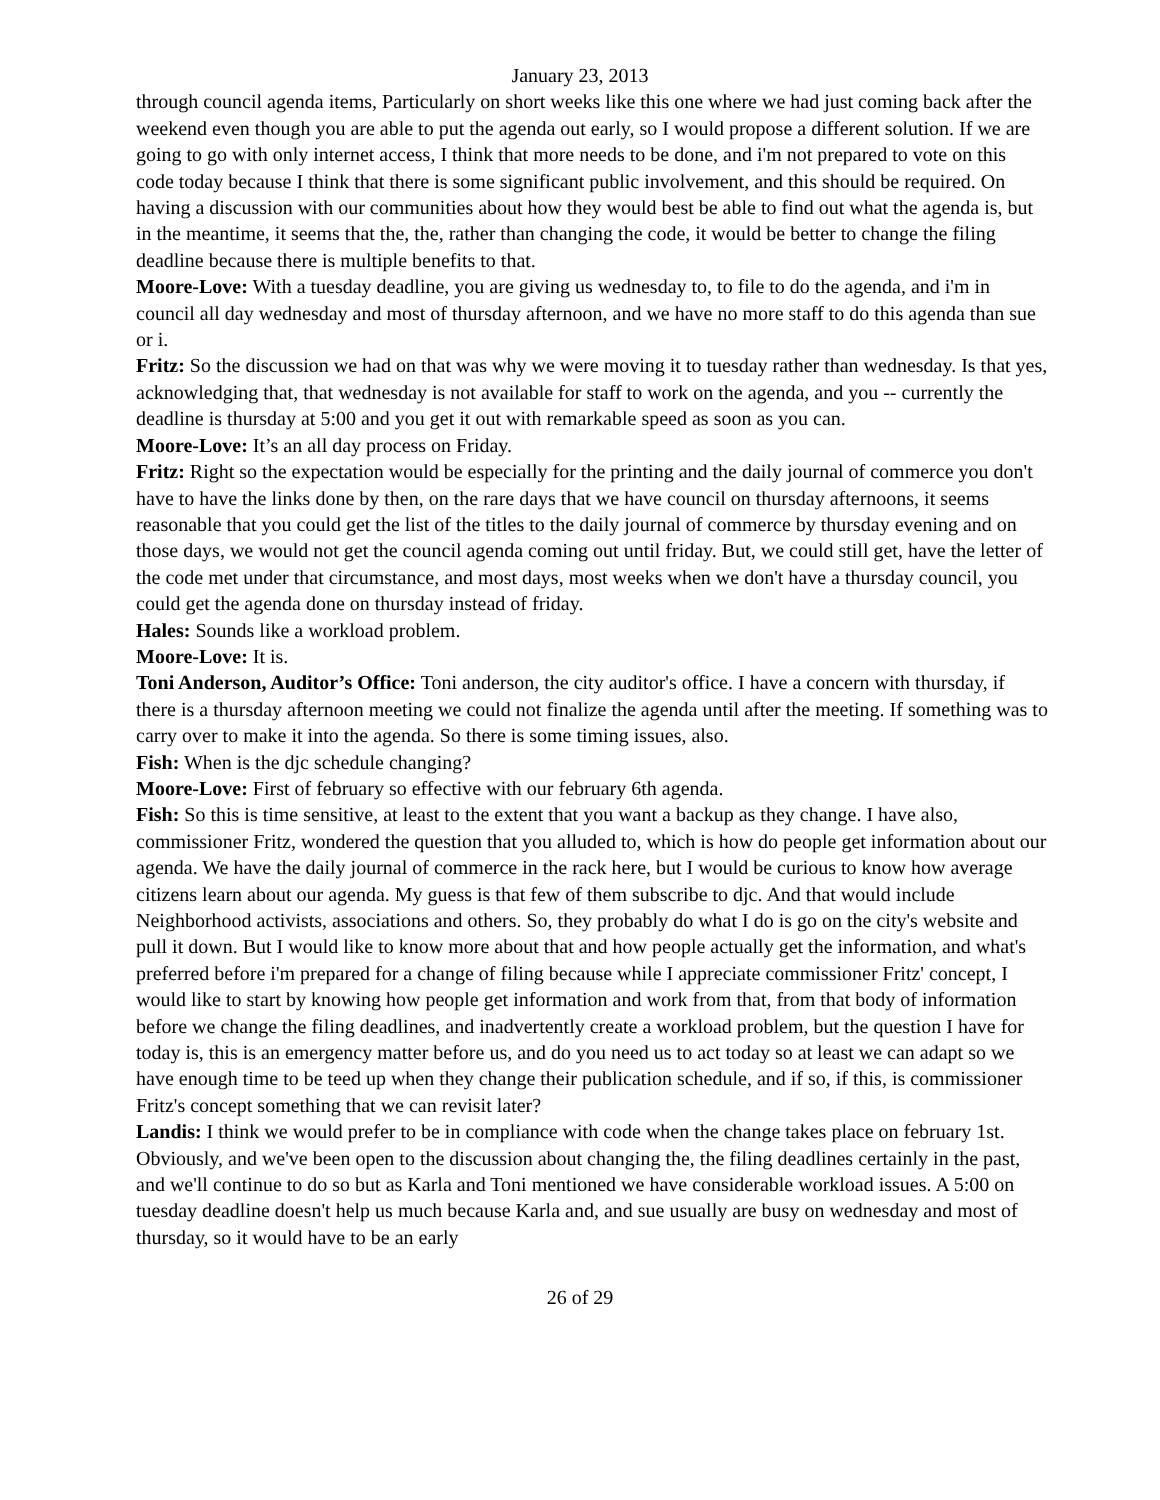January 23, 2013
through council agenda items, Particularly on short weeks like this one where we had just coming back after the weekend even though you are able to put the agenda out early, so I would propose a different solution. If we are going to go with only internet access, I think that more needs to be done, and i'm not prepared to vote on this code today because I think that there is some significant public involvement, and this should be required. On having a discussion with our communities about how they would best be able to find out what the agenda is, but in the meantime, it seems that the, the, rather than changing the code, it would be better to change the filing deadline because there is multiple benefits to that.
Moore-Love: With a tuesday deadline, you are giving us wednesday to, to file to do the agenda, and i'm in council all day wednesday and most of thursday afternoon, and we have no more staff to do this agenda than sue or i.
Fritz: So the discussion we had on that was why we were moving it to tuesday rather than wednesday. Is that yes, acknowledging that, that wednesday is not available for staff to work on the agenda, and you -- currently the deadline is thursday at 5:00 and you get it out with remarkable speed as soon as you can.
Moore-Love: It’s an all day process on Friday.
Fritz: Right so the expectation would be especially for the printing and the daily journal of commerce you don't have to have the links done by then, on the rare days that we have council on thursday afternoons, it seems reasonable that you could get the list of the titles to the daily journal of commerce by thursday evening and on those days, we would not get the council agenda coming out until friday. But, we could still get, have the letter of the code met under that circumstance, and most days, most weeks when we don't have a thursday council, you could get the agenda done on thursday instead of friday.
Hales: Sounds like a workload problem.
Moore-Love: It is.
Toni Anderson, Auditor’s Office: Toni anderson, the city auditor's office. I have a concern with thursday, if there is a thursday afternoon meeting we could not finalize the agenda until after the meeting. If something was to carry over to make it into the agenda. So there is some timing issues, also.
Fish: When is the djc schedule changing?
Moore-Love: First of february so effective with our february 6th agenda.
Fish: So this is time sensitive, at least to the extent that you want a backup as they change. I have also, commissioner Fritz, wondered the question that you alluded to, which is how do people get information about our agenda. We have the daily journal of commerce in the rack here, but I would be curious to know how average citizens learn about our agenda. My guess is that few of them subscribe to djc. And that would include Neighborhood activists, associations and others. So, they probably do what I do is go on the city's website and pull it down. But I would like to know more about that and how people actually get the information, and what's preferred before i'm prepared for a change of filing because while I appreciate commissioner Fritz' concept, I would like to start by knowing how people get information and work from that, from that body of information before we change the filing deadlines, and inadvertently create a workload problem, but the question I have for today is, this is an emergency matter before us, and do you need us to act today so at least we can adapt so we have enough time to be teed up when they change their publication schedule, and if so, if this, is commissioner Fritz's concept something that we can revisit later?
Landis: I think we would prefer to be in compliance with code when the change takes place on february 1st. Obviously, and we've been open to the discussion about changing the, the filing deadlines certainly in the past, and we'll continue to do so but as Karla and Toni mentioned we have considerable workload issues. A 5:00 on tuesday deadline doesn't help us much because Karla and, and sue usually are busy on wednesday and most of thursday, so it would have to be an early
26 of 29